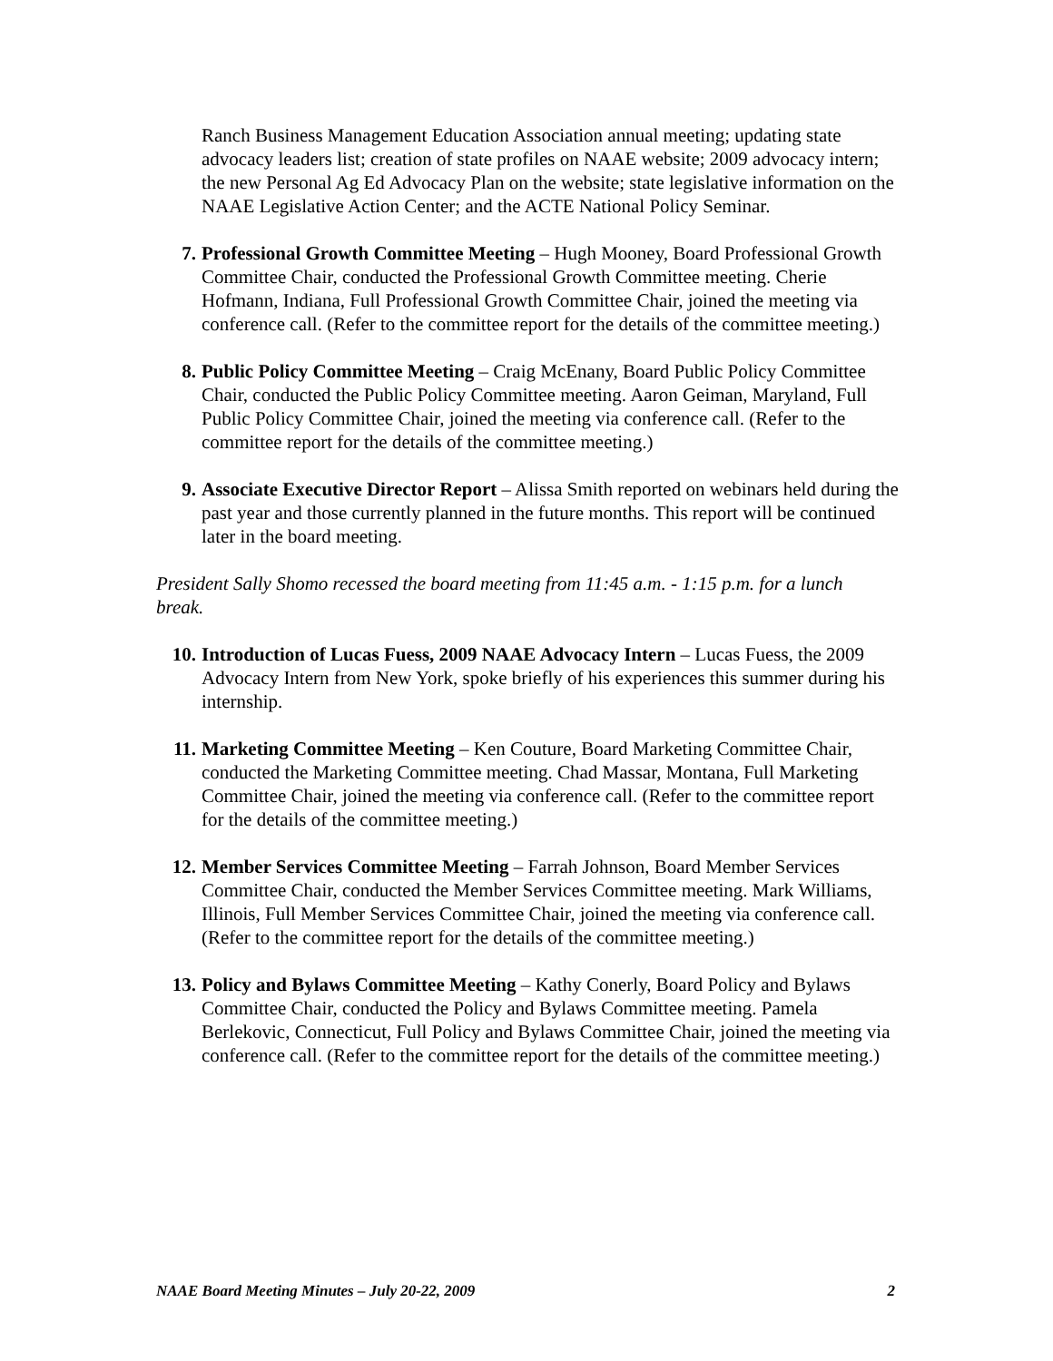Ranch Business Management Education Association annual meeting; updating state advocacy leaders list; creation of state profiles on NAAE website; 2009 advocacy intern; the new Personal Ag Ed Advocacy Plan on the website; state legislative information on the NAAE Legislative Action Center; and the ACTE National Policy Seminar.
7. Professional Growth Committee Meeting – Hugh Mooney, Board Professional Growth Committee Chair, conducted the Professional Growth Committee meeting. Cherie Hofmann, Indiana, Full Professional Growth Committee Chair, joined the meeting via conference call. (Refer to the committee report for the details of the committee meeting.)
8. Public Policy Committee Meeting – Craig McEnany, Board Public Policy Committee Chair, conducted the Public Policy Committee meeting. Aaron Geiman, Maryland, Full Public Policy Committee Chair, joined the meeting via conference call. (Refer to the committee report for the details of the committee meeting.)
9. Associate Executive Director Report – Alissa Smith reported on webinars held during the past year and those currently planned in the future months. This report will be continued later in the board meeting.
President Sally Shomo recessed the board meeting from 11:45 a.m. - 1:15 p.m. for a lunch break.
10. Introduction of Lucas Fuess, 2009 NAAE Advocacy Intern – Lucas Fuess, the 2009 Advocacy Intern from New York, spoke briefly of his experiences this summer during his internship.
11. Marketing Committee Meeting – Ken Couture, Board Marketing Committee Chair, conducted the Marketing Committee meeting. Chad Massar, Montana, Full Marketing Committee Chair, joined the meeting via conference call. (Refer to the committee report for the details of the committee meeting.)
12. Member Services Committee Meeting – Farrah Johnson, Board Member Services Committee Chair, conducted the Member Services Committee meeting. Mark Williams, Illinois, Full Member Services Committee Chair, joined the meeting via conference call. (Refer to the committee report for the details of the committee meeting.)
13. Policy and Bylaws Committee Meeting – Kathy Conerly, Board Policy and Bylaws Committee Chair, conducted the Policy and Bylaws Committee meeting. Pamela Berlekovic, Connecticut, Full Policy and Bylaws Committee Chair, joined the meeting via conference call. (Refer to the committee report for the details of the committee meeting.)
NAAE Board Meeting Minutes – July 20-22, 2009 2